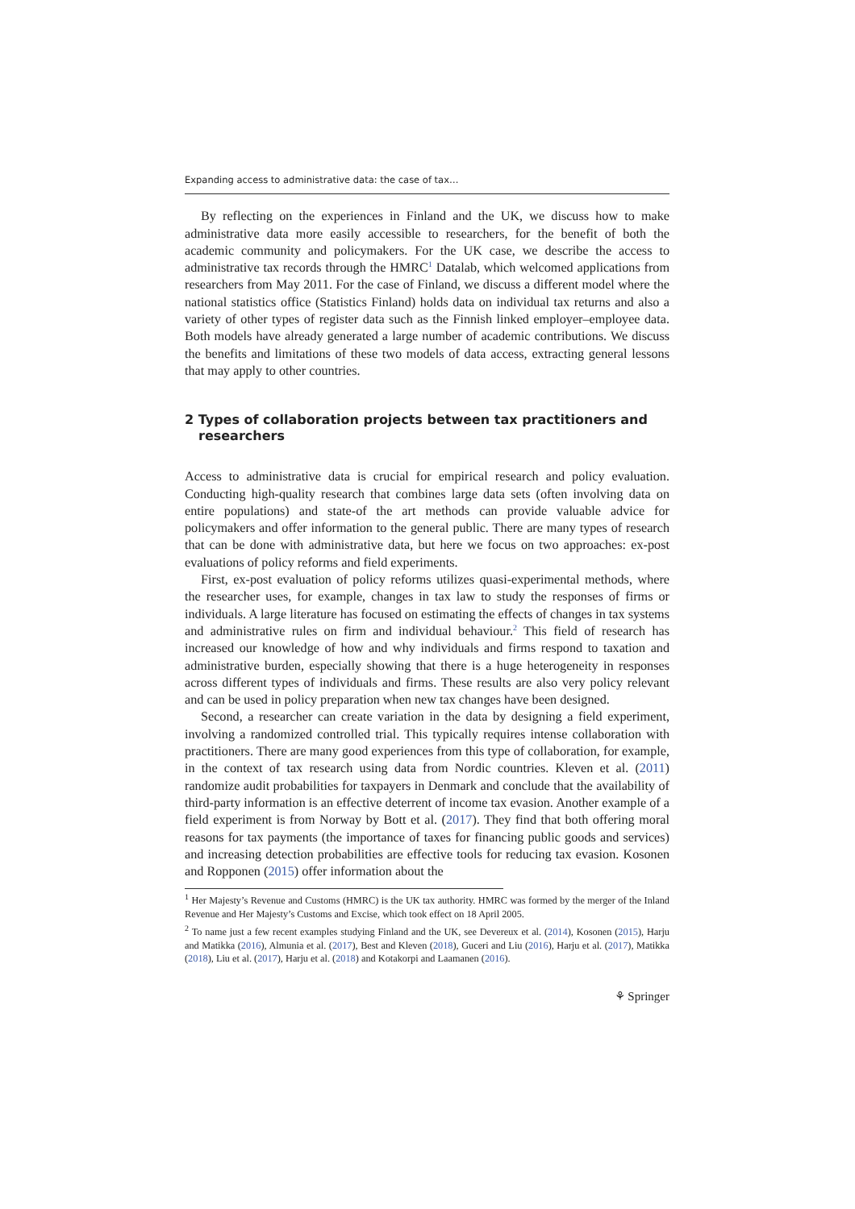Expanding access to administrative data: the case of tax…
By reflecting on the experiences in Finland and the UK, we discuss how to make administrative data more easily accessible to researchers, for the benefit of both the academic community and policymakers. For the UK case, we describe the access to administrative tax records through the HMRC<sup>1</sup> Datalab, which welcomed applications from researchers from May 2011. For the case of Finland, we discuss a different model where the national statistics office (Statistics Finland) holds data on individual tax returns and also a variety of other types of register data such as the Finnish linked employer–employee data. Both models have already generated a large number of academic contributions. We discuss the benefits and limitations of these two models of data access, extracting general lessons that may apply to other countries.
2 Types of collaboration projects between tax practitioners and researchers
Access to administrative data is crucial for empirical research and policy evaluation. Conducting high-quality research that combines large data sets (often involving data on entire populations) and state-of the art methods can provide valuable advice for policymakers and offer information to the general public. There are many types of research that can be done with administrative data, but here we focus on two approaches: ex-post evaluations of policy reforms and field experiments.
First, ex-post evaluation of policy reforms utilizes quasi-experimental methods, where the researcher uses, for example, changes in tax law to study the responses of firms or individuals. A large literature has focused on estimating the effects of changes in tax systems and administrative rules on firm and individual behaviour.<sup>2</sup> This field of research has increased our knowledge of how and why individuals and firms respond to taxation and administrative burden, especially showing that there is a huge heterogeneity in responses across different types of individuals and firms. These results are also very policy relevant and can be used in policy preparation when new tax changes have been designed.
Second, a researcher can create variation in the data by designing a field experiment, involving a randomized controlled trial. This typically requires intense collaboration with practitioners. There are many good experiences from this type of collaboration, for example, in the context of tax research using data from Nordic countries. Kleven et al. (2011) randomize audit probabilities for taxpayers in Denmark and conclude that the availability of third-party information is an effective deterrent of income tax evasion. Another example of a field experiment is from Norway by Bott et al. (2017). They find that both offering moral reasons for tax payments (the importance of taxes for financing public goods and services) and increasing detection probabilities are effective tools for reducing tax evasion. Kosonen and Ropponen (2015) offer information about the
<sup>1</sup> Her Majesty’s Revenue and Customs (HMRC) is the UK tax authority. HMRC was formed by the merger of the Inland Revenue and Her Majesty’s Customs and Excise, which took effect on 18 April 2005.
<sup>2</sup> To name just a few recent examples studying Finland and the UK, see Devereux et al. (2014), Kosonen (2015), Harju and Matikka (2016), Almunia et al. (2017), Best and Kleven (2018), Guceri and Liu (2016), Harju et al. (2017), Matikka (2018), Liu et al. (2017), Harju et al. (2018) and Kotakorpi and Laamanen (2016).
⚘ Springer